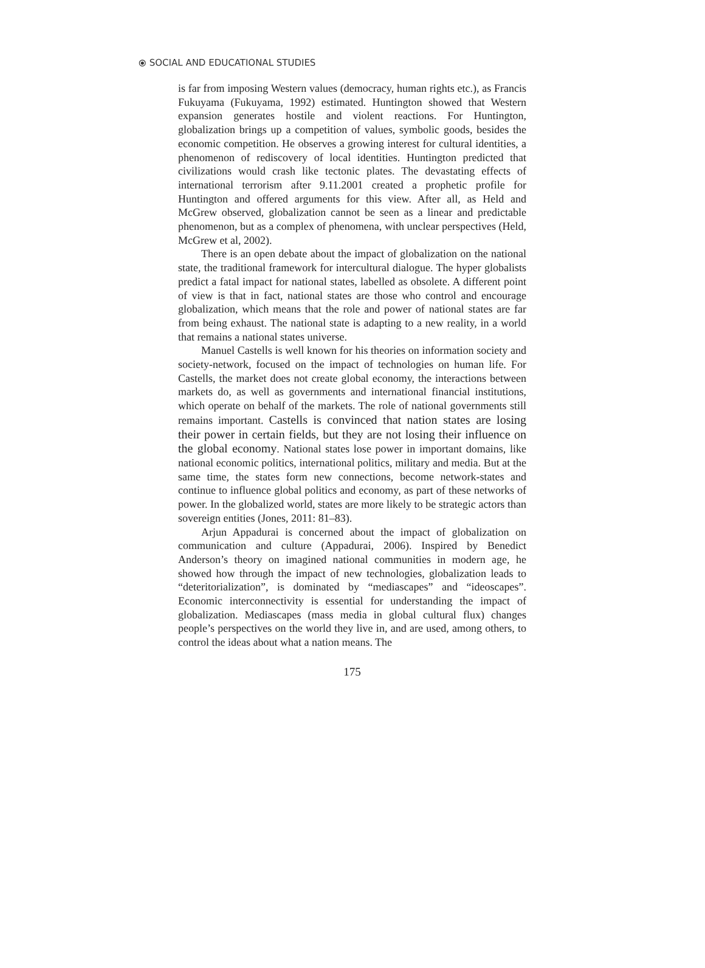⦿ SOCIAL AND EDUCATIONAL STUDIES
is far from imposing Western values (democracy, human rights etc.), as Francis Fukuyama (Fukuyama, 1992) estimated. Huntington showed that Western expansion generates hostile and violent reactions. For Huntington, globalization brings up a competition of values, symbolic goods, besides the economic competition. He observes a growing interest for cultural identities, a phenomenon of rediscovery of local identities. Huntington predicted that civilizations would crash like tectonic plates. The devastating effects of international terrorism after 9.11.2001 created a prophetic profile for Huntington and offered arguments for this view. After all, as Held and McGrew observed, globalization cannot be seen as a linear and predictable phenomenon, but as a complex of phenomena, with unclear perspectives (Held, McGrew et al, 2002).
There is an open debate about the impact of globalization on the national state, the traditional framework for intercultural dialogue. The hyper globalists predict a fatal impact for national states, labelled as obsolete. A different point of view is that in fact, national states are those who control and encourage globalization, which means that the role and power of national states are far from being exhaust. The national state is adapting to a new reality, in a world that remains a national states universe.
Manuel Castells is well known for his theories on information society and society-network, focused on the impact of technologies on human life. For Castells, the market does not create global economy, the interactions between markets do, as well as governments and international financial institutions, which operate on behalf of the markets. The role of national governments still remains important. Castells is convinced that nation states are losing their power in certain fields, but they are not losing their influence on the global economy. National states lose power in important domains, like national economic politics, international politics, military and media. But at the same time, the states form new connections, become network-states and continue to influence global politics and economy, as part of these networks of power. In the globalized world, states are more likely to be strategic actors than sovereign entities (Jones, 2011: 81–83).
Arjun Appadurai is concerned about the impact of globalization on communication and culture (Appadurai, 2006). Inspired by Benedict Anderson’s theory on imagined national communities in modern age, he showed how through the impact of new technologies, globalization leads to “deteritorialization”, is dominated by “mediascapes” and “ideoscapes”. Economic interconnectivity is essential for understanding the impact of globalization. Mediascapes (mass media in global cultural flux) changes people’s perspectives on the world they live in, and are used, among others, to control the ideas about what a nation means. The
175